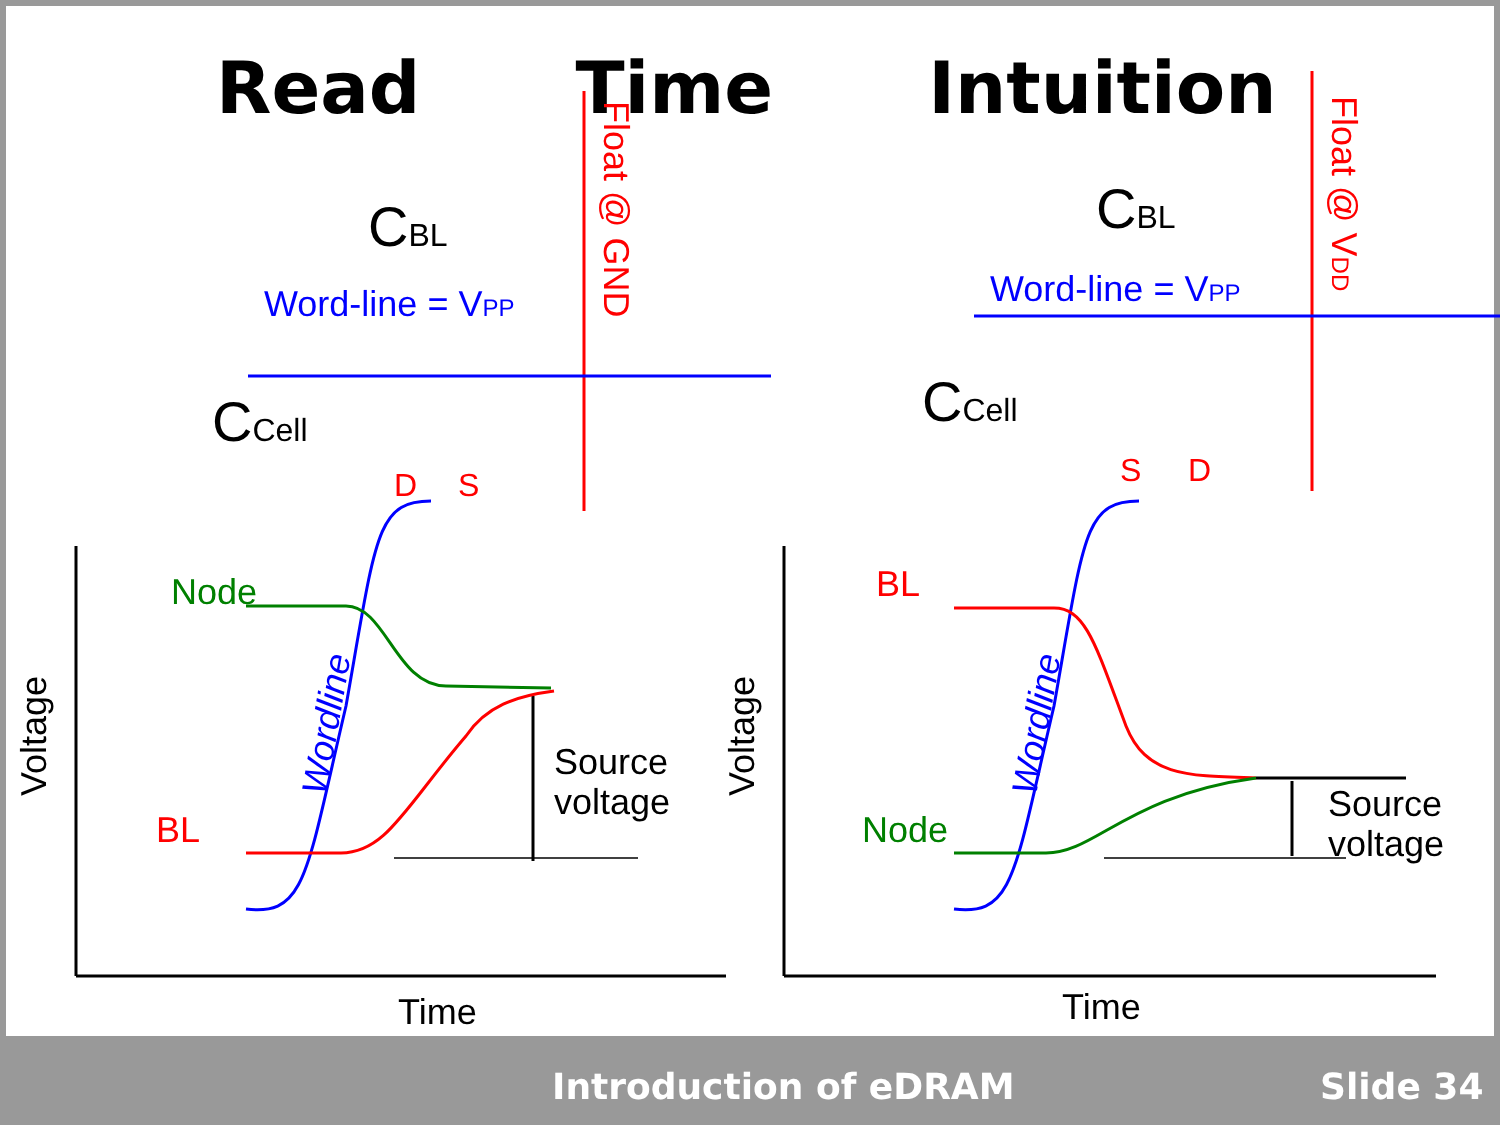Read Time Intuition
Node
BL
Source
voltage
Time
BL
Node
Source
voltage
Time
Voltage
Voltage
Wordline
Wordline
Float @ GND
Float @ VDD
CBL
CBL
Word-line = VPP
Word-line = VPP
CCell
CCell
D
S
S
D
Introduction of eDRAM Slide 34